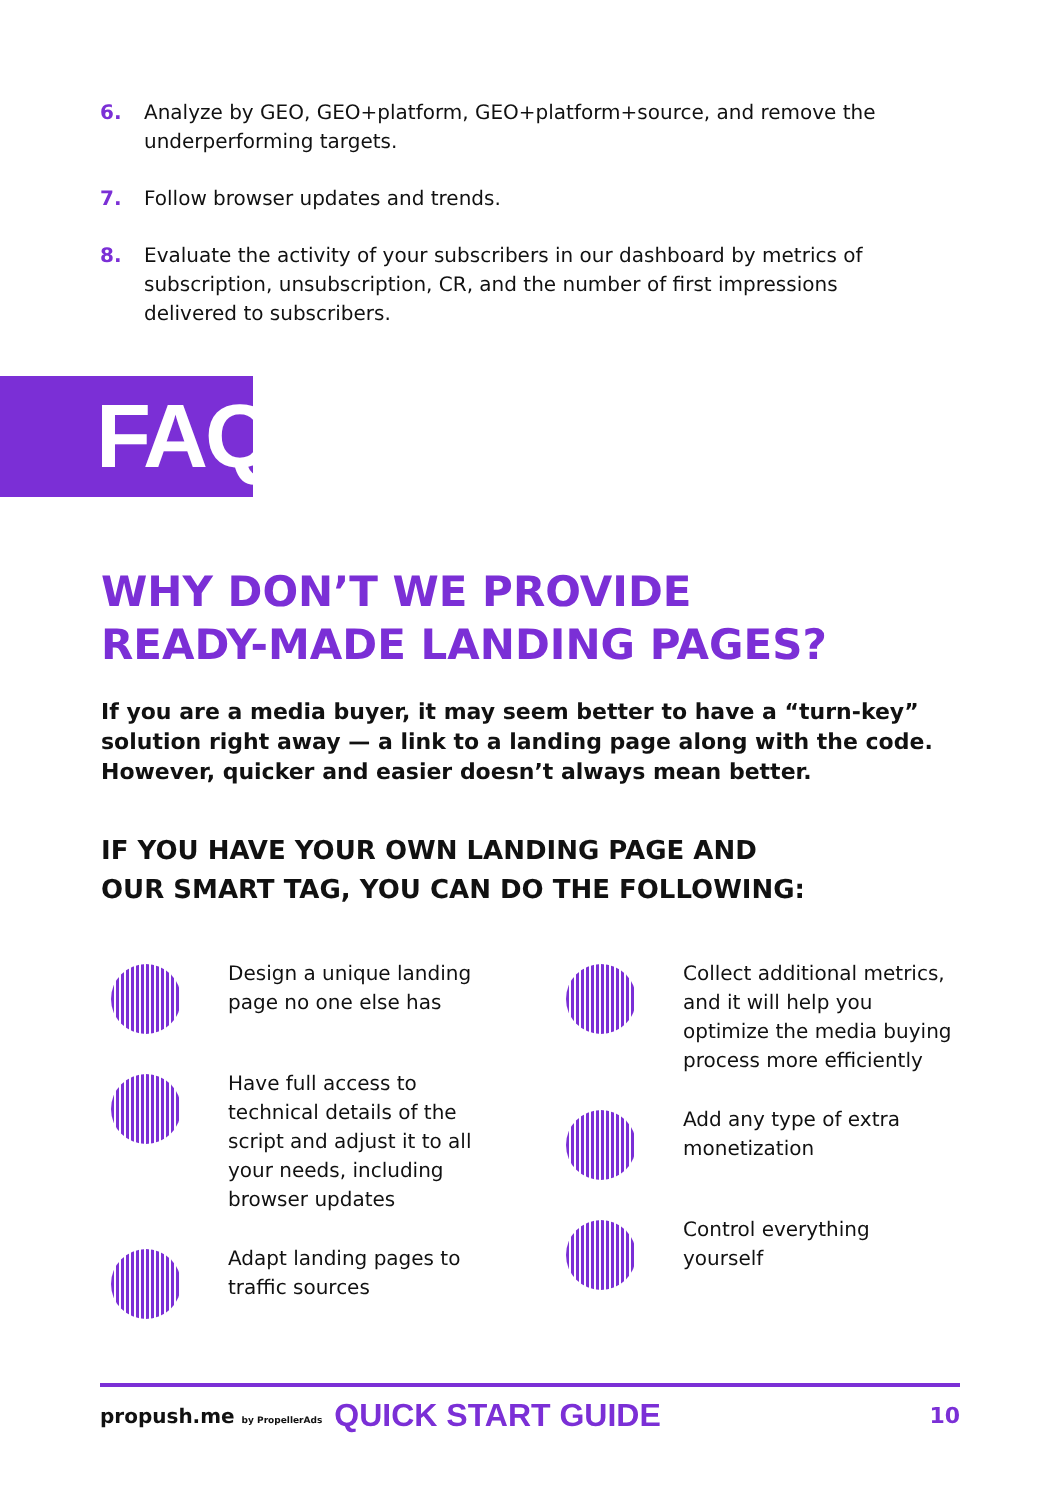6. Analyze by GEO, GEO+platform, GEO+platform+source, and remove the underperforming targets.
7. Follow browser updates and trends.
8. Evaluate the activity of your subscribers in our dashboard by metrics of subscription, unsubscription, CR, and the number of first impressions delivered to subscribers.
FAQ
WHY DON’T WE PROVIDE
READY-MADE LANDING PAGES?
If you are a media buyer, it may seem better to have a “turn-key” solution right away — a link to a landing page along with the code. However, quicker and easier doesn’t always mean better.
IF YOU HAVE YOUR OWN LANDING PAGE AND
OUR SMART TAG, YOU CAN DO THE FOLLOWING:
Design a unique landing
page no one else has
Have full access to
technical details of the
script and adjust it to all
your needs, including
browser updates
Adapt landing pages to
traffic sources
Collect additional metrics,
and it will help you
optimize the media buying
process more efficiently
Add any type of extra
monetization
Control everything
yourself
propush.me by PropellerAds QUICK START GUIDE 10